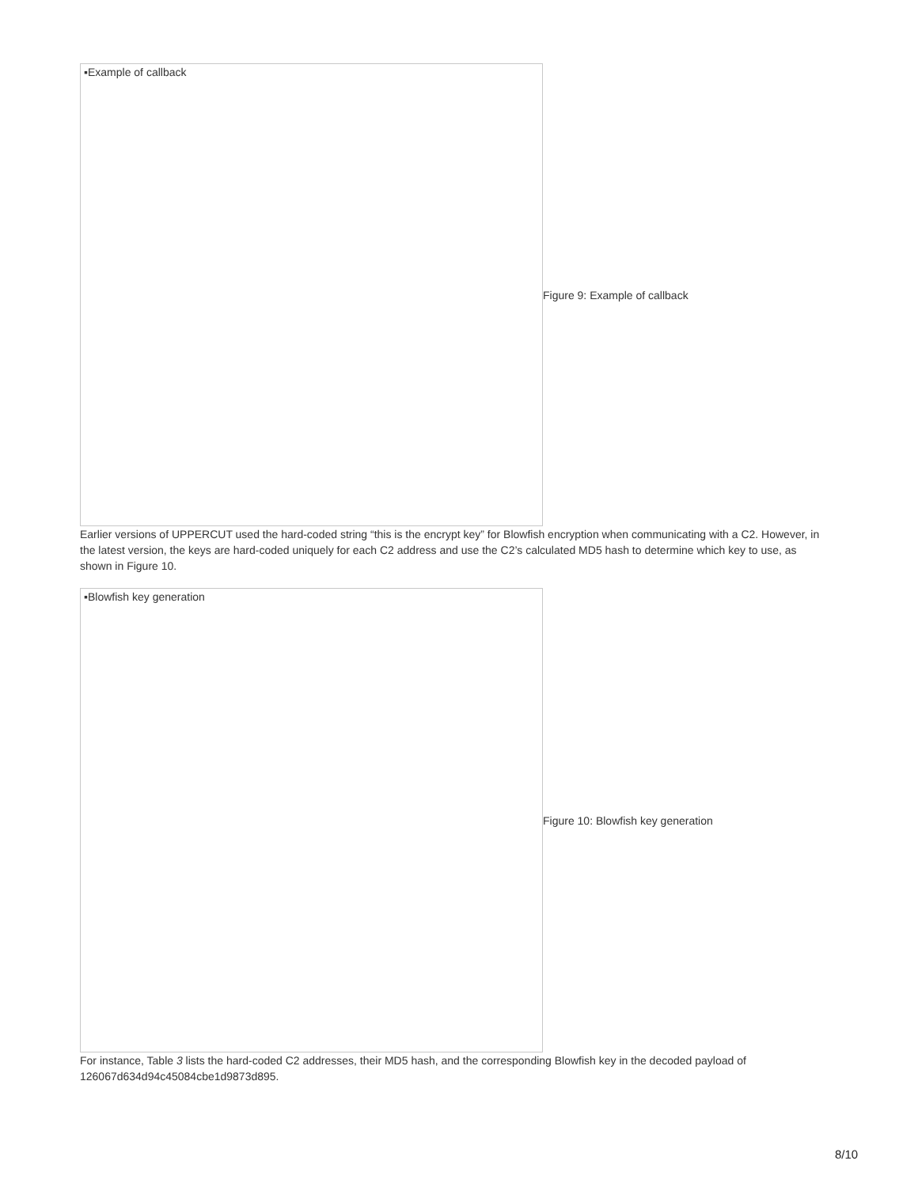▪Example of callback
Figure 9: Example of callback
Earlier versions of UPPERCUT used the hard-coded string “this is the encrypt key” for Blowfish encryption when communicating with a C2. However, in the latest version, the keys are hard-coded uniquely for each C2 address and use the C2’s calculated MD5 hash to determine which key to use, as shown in Figure 10.
▪Blowfish key generation
Figure 10: Blowfish key generation
For instance, Table 3 lists the hard-coded C2 addresses, their MD5 hash, and the corresponding Blowfish key in the decoded payload of 126067d634d94c45084cbe1d9873d895.
8/10